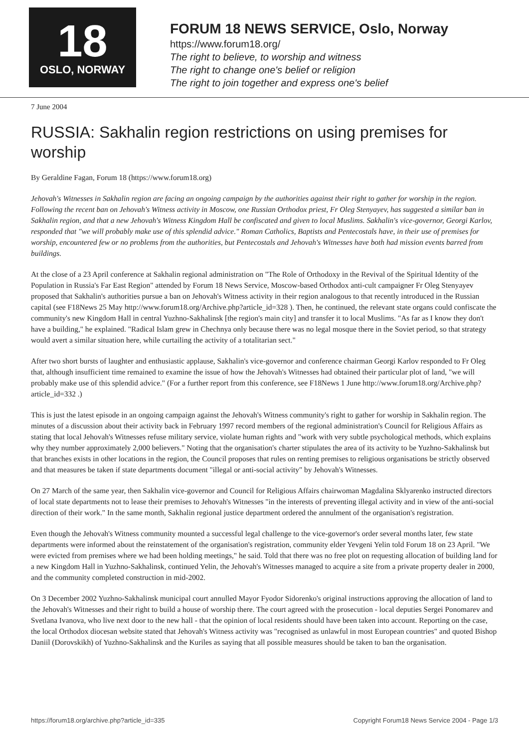18
OSLO, NORWAY
FORUM 18 NEWS SERVICE, Oslo, Norway
https://www.forum18.org/
The right to believe, to worship and witness
The right to change one's belief or religion
The right to join together and express one's belief
7 June 2004
RUSSIA: Sakhalin region restrictions on using premises for worship
By Geraldine Fagan, Forum 18 (https://www.forum18.org)
Jehovah's Witnesses in Sakhalin region are facing an ongoing campaign by the authorities against their right to gather for worship in the region. Following the recent ban on Jehovah's Witness activity in Moscow, one Russian Orthodox priest, Fr Oleg Stenyayev, has suggested a similar ban in Sakhalin region, and that a new Jehovah's Witness Kingdom Hall be confiscated and given to local Muslims. Sakhalin's vice-governor, Georgi Karlov, responded that "we will probably make use of this splendid advice." Roman Catholics, Baptists and Pentecostals have, in their use of premises for worship, encountered few or no problems from the authorities, but Pentecostals and Jehovah's Witnesses have both had mission events barred from buildings.
At the close of a 23 April conference at Sakhalin regional administration on "The Role of Orthodoxy in the Revival of the Spiritual Identity of the Population in Russia's Far East Region" attended by Forum 18 News Service, Moscow-based Orthodox anti-cult campaigner Fr Oleg Stenyayev proposed that Sakhalin's authorities pursue a ban on Jehovah's Witness activity in their region analogous to that recently introduced in the Russian capital (see F18News 25 May http://www.forum18.org/Archive.php?article_id=328 ). Then, he continued, the relevant state organs could confiscate the community's new Kingdom Hall in central Yuzhno-Sakhalinsk [the region's main city] and transfer it to local Muslims. "As far as I know they don't have a building," he explained. "Radical Islam grew in Chechnya only because there was no legal mosque there in the Soviet period, so that strategy would avert a similar situation here, while curtailing the activity of a totalitarian sect."
After two short bursts of laughter and enthusiastic applause, Sakhalin's vice-governor and conference chairman Georgi Karlov responded to Fr Oleg that, although insufficient time remained to examine the issue of how the Jehovah's Witnesses had obtained their particular plot of land, "we will probably make use of this splendid advice." (For a further report from this conference, see F18News 1 June http://www.forum18.org/Archive.php?article_id=332 .)
This is just the latest episode in an ongoing campaign against the Jehovah's Witness community's right to gather for worship in Sakhalin region. The minutes of a discussion about their activity back in February 1997 record members of the regional administration's Council for Religious Affairs as stating that local Jehovah's Witnesses refuse military service, violate human rights and "work with very subtle psychological methods, which explains why they number approximately 2,000 believers." Noting that the organisation's charter stipulates the area of its activity to be Yuzhno-Sakhalinsk but that branches exists in other locations in the region, the Council proposes that rules on renting premises to religious organisations be strictly observed and that measures be taken if state departments document "illegal or anti-social activity" by Jehovah's Witnesses.
On 27 March of the same year, then Sakhalin vice-governor and Council for Religious Affairs chairwoman Magdalina Sklyarenko instructed directors of local state departments not to lease their premises to Jehovah's Witnesses "in the interests of preventing illegal activity and in view of the anti-social direction of their work." In the same month, Sakhalin regional justice department ordered the annulment of the organisation's registration.
Even though the Jehovah's Witness community mounted a successful legal challenge to the vice-governor's order several months later, few state departments were informed about the reinstatement of the organisation's registration, community elder Yevgeni Yelin told Forum 18 on 23 April. "We were evicted from premises where we had been holding meetings," he said. Told that there was no free plot on requesting allocation of building land for a new Kingdom Hall in Yuzhno-Sakhalinsk, continued Yelin, the Jehovah's Witnesses managed to acquire a site from a private property dealer in 2000, and the community completed construction in mid-2002.
On 3 December 2002 Yuzhno-Sakhalinsk municipal court annulled Mayor Fyodor Sidorenko's original instructions approving the allocation of land to the Jehovah's Witnesses and their right to build a house of worship there. The court agreed with the prosecution - local deputies Sergei Ponomarev and Svetlana Ivanova, who live next door to the new hall - that the opinion of local residents should have been taken into account. Reporting on the case, the local Orthodox diocesan website stated that Jehovah's Witness activity was "recognised as unlawful in most European countries" and quoted Bishop Daniil (Dorovskikh) of Yuzhno-Sakhalinsk and the Kuriles as saying that all possible measures should be taken to ban the organisation.
https://forum18.org/archive.php?article_id=335 Copyright Forum18 News Service 2004 - Page 1/3